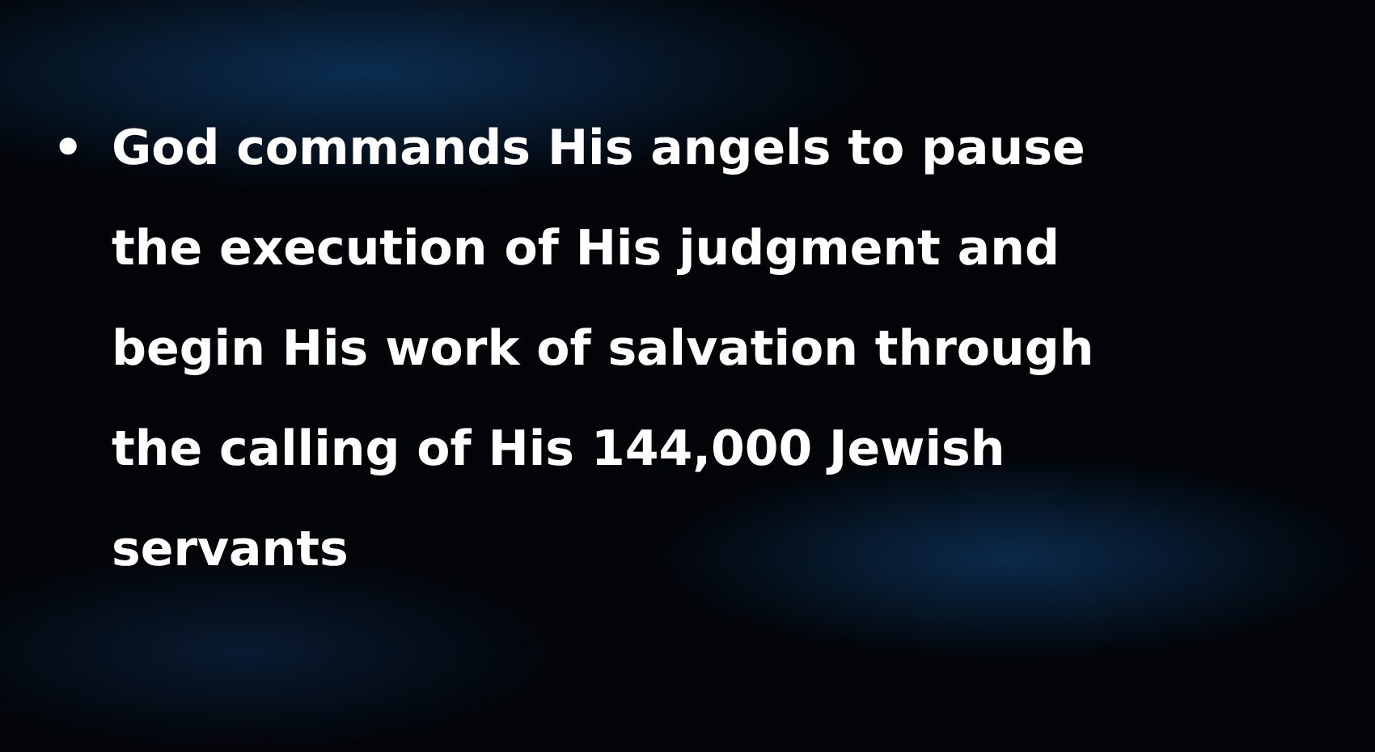• God commands His angels to pause the execution of His judgment and begin His work of salvation through the calling of His 144,000 Jewish servants